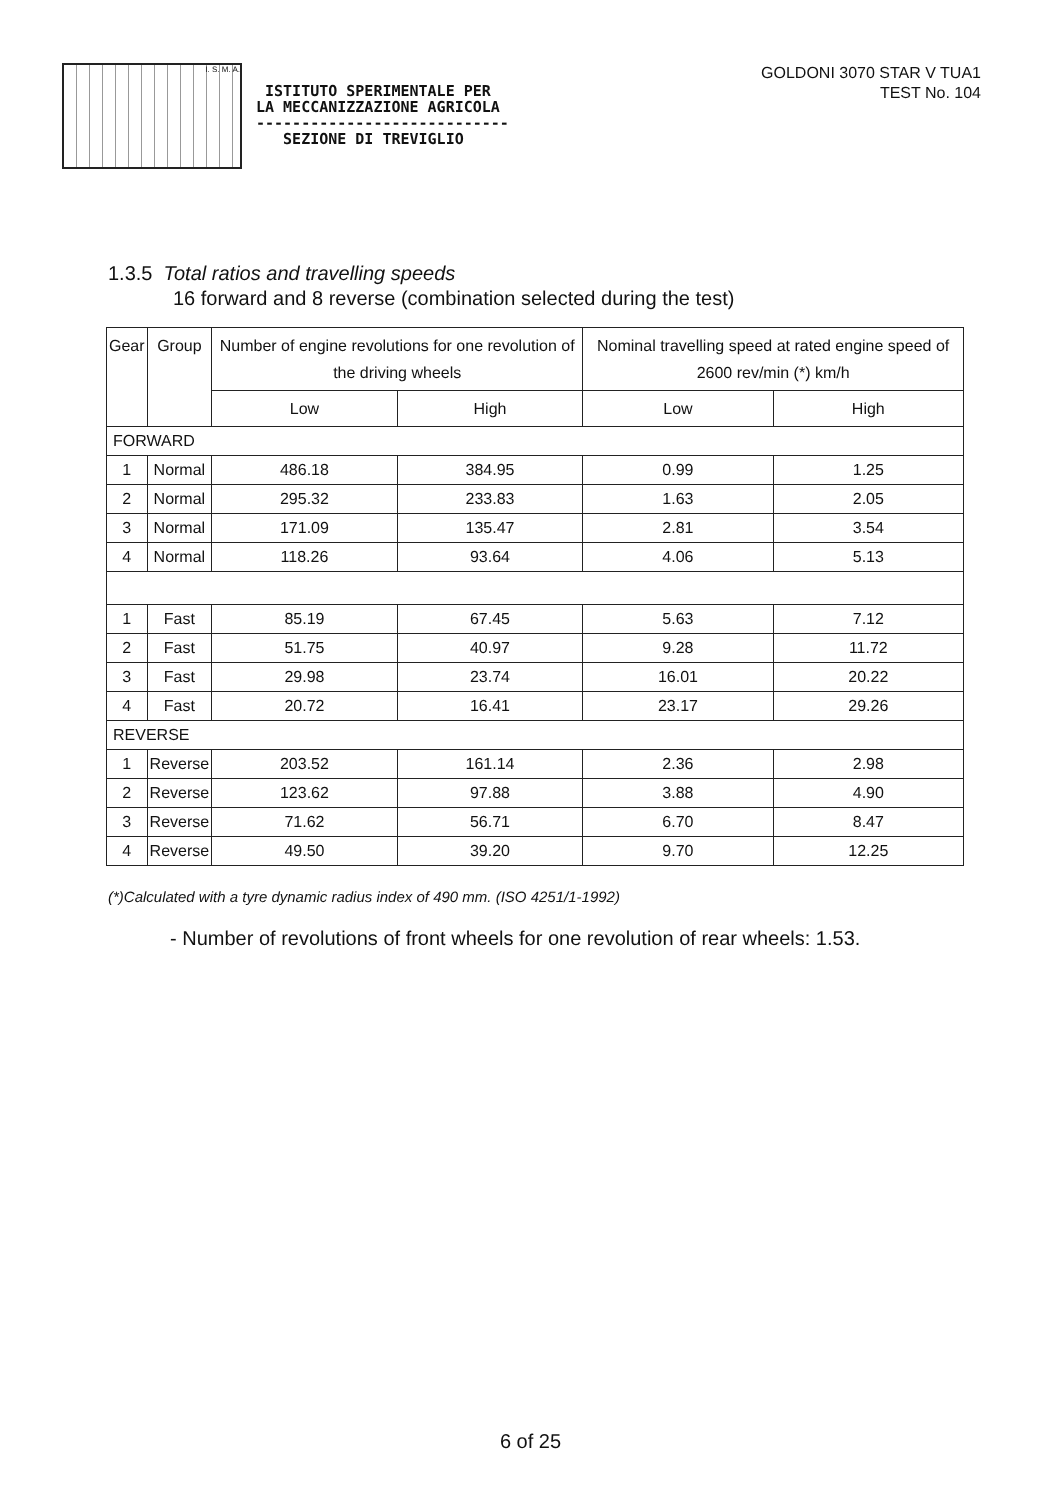I. S. M. A.
ISTITUTO SPERIMENTALE PER
LA MECCANIZZAZIONE AGRICOLA
----------------------------
SEZIONE DI TREVIGLIO
GOLDONI 3070 STAR V TUA1
TEST No. 104
1.3.5 Total ratios and travelling speeds
16 forward and 8 reverse (combination selected during the test)
| Gear | Group | Number of engine revolutions for one revolution of the driving wheels | | Nominal travelling speed at rated engine speed of 2600 rev/min (*) km/h | |
| --- | --- | --- | --- | --- | --- |
| | | Low | High | Low | High |
| FORWARD | | | | | |
| 1 | Normal | 486.18 | 384.95 | 0.99 | 1.25 |
| 2 | Normal | 295.32 | 233.83 | 1.63 | 2.05 |
| 3 | Normal | 171.09 | 135.47 | 2.81 | 3.54 |
| 4 | Normal | 118.26 | 93.64 | 4.06 | 5.13 |
| 1 | Fast | 85.19 | 67.45 | 5.63 | 7.12 |
| 2 | Fast | 51.75 | 40.97 | 9.28 | 11.72 |
| 3 | Fast | 29.98 | 23.74 | 16.01 | 20.22 |
| 4 | Fast | 20.72 | 16.41 | 23.17 | 29.26 |
| REVERSE | | | | | |
| 1 | Reverse | 203.52 | 161.14 | 2.36 | 2.98 |
| 2 | Reverse | 123.62 | 97.88 | 3.88 | 4.90 |
| 3 | Reverse | 71.62 | 56.71 | 6.70 | 8.47 |
| 4 | Reverse | 49.50 | 39.20 | 9.70 | 12.25 |
(*)Calculated with a tyre dynamic radius index of 490 mm. (ISO 4251/1-1992)
- Number of revolutions of front wheels for one revolution of rear wheels: 1.53.
6 of 25